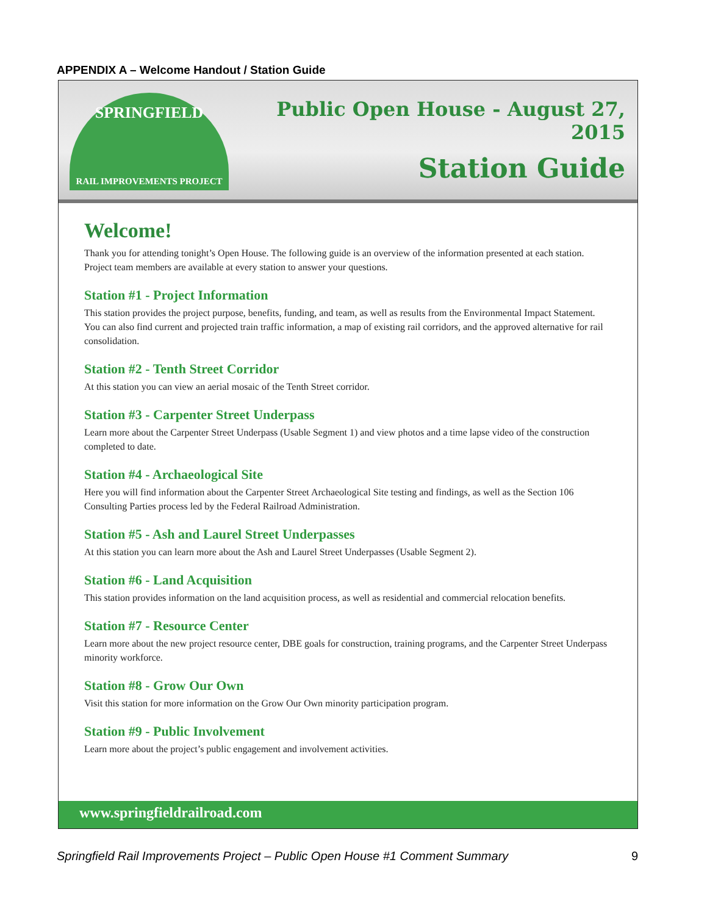APPENDIX A – Welcome Handout / Station Guide
SPRINGFIELD
RAIL IMPROVEMENTS PROJECT
Public Open House - August 27, 2015
Station Guide
Welcome!
Thank you for attending tonight’s Open House. The following guide is an overview of the information presented at each station. Project team members are available at every station to answer your questions.
Station #1 - Project Information
This station provides the project purpose, benefits, funding, and team, as well as results from the Environmental Impact Statement. You can also find current and projected train traffic information, a map of existing rail corridors, and the approved alternative for rail consolidation.
Station #2 - Tenth Street Corridor
At this station you can view an aerial mosaic of the Tenth Street corridor.
Station #3 - Carpenter Street Underpass
Learn more about the Carpenter Street Underpass (Usable Segment 1) and view photos and a time lapse video of the construction completed to date.
Station #4 - Archaeological Site
Here you will find information about the Carpenter Street Archaeological Site testing and findings, as well as the Section 106 Consulting Parties process led by the Federal Railroad Administration.
Station #5 - Ash and Laurel Street Underpasses
At this station you can learn more about the Ash and Laurel Street Underpasses (Usable Segment 2).
Station #6 - Land Acquisition
This station provides information on the land acquisition process, as well as residential and commercial relocation benefits.
Station #7 - Resource Center
Learn more about the new project resource center, DBE goals for construction, training programs, and the Carpenter Street Underpass minority workforce.
Station #8 - Grow Our Own
Visit this station for more information on the Grow Our Own minority participation program.
Station #9 - Public Involvement
Learn more about the project’s public engagement and involvement activities.
www.springfieldrailroad.com
Springfield Rail Improvements Project – Public Open House #1 Comment Summary 9